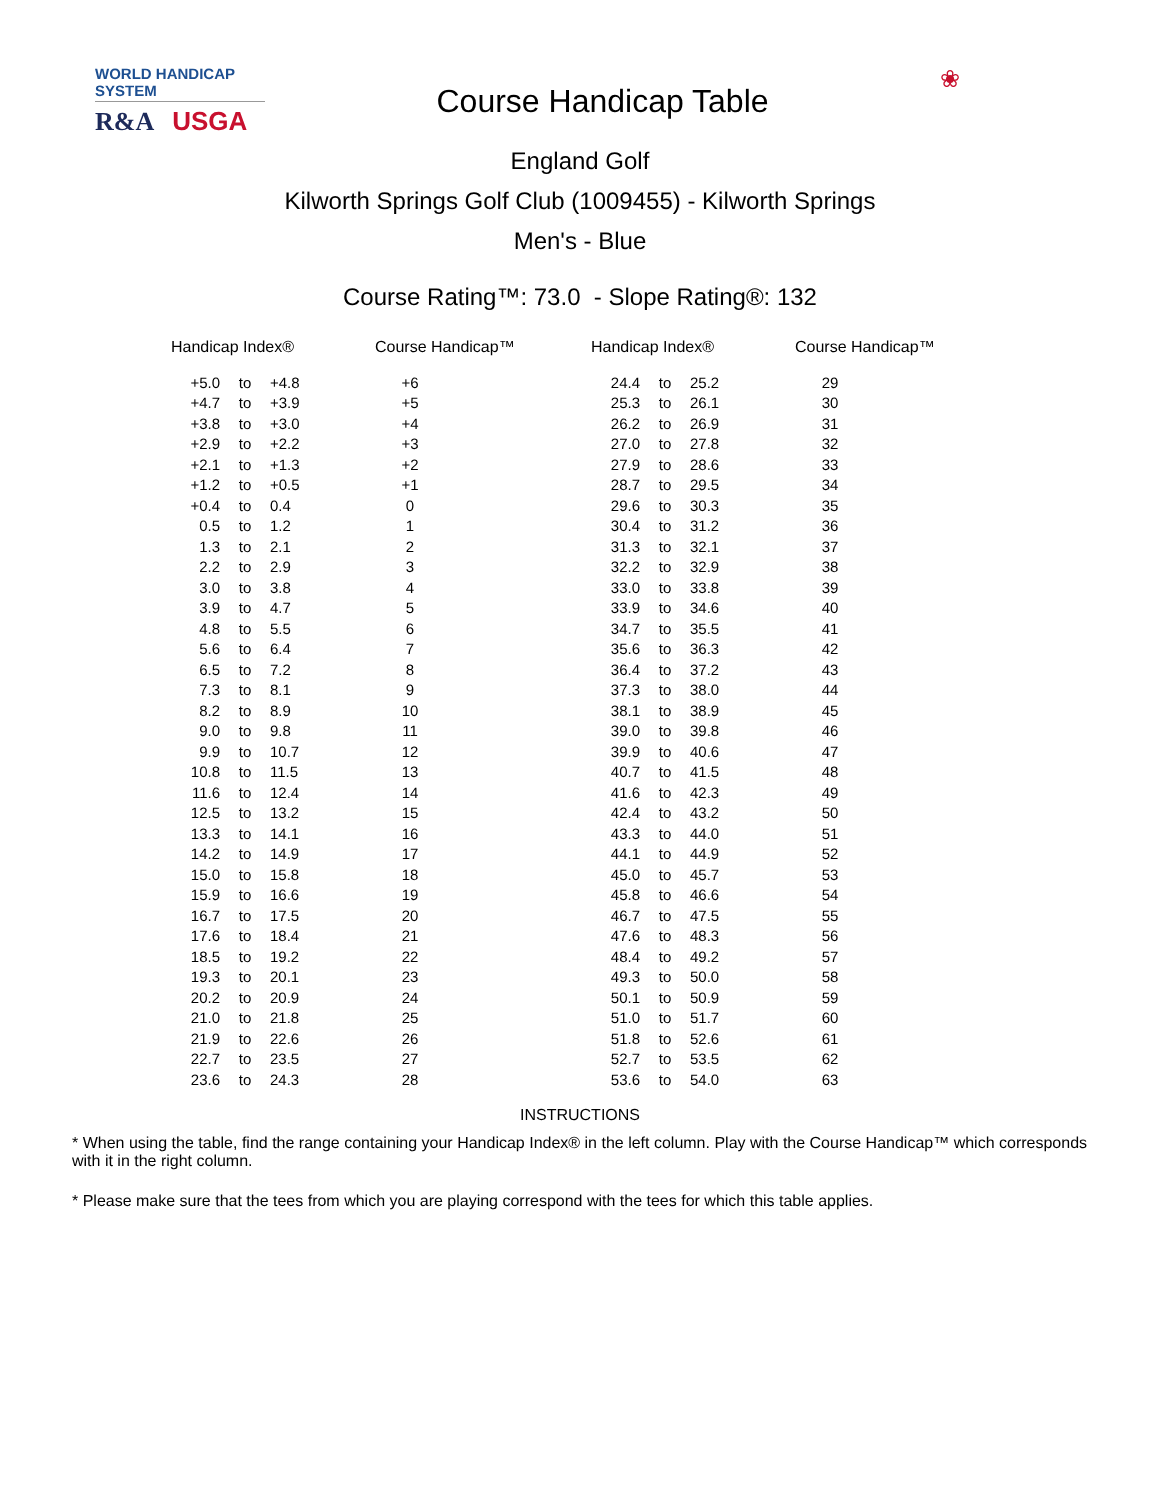WORLD HANDICAP SYSTEM
R&A USGA
Course Handicap Table
❀
England Golf
Kilworth Springs Golf Club (1009455) - Kilworth Springs
Men's - Blue
Course Rating™: 73.0 - Slope Rating®: 132
| Handicap Index® | | | Course Handicap™ | Handicap Index® | | | Course Handicap™ |
| --- | --- | --- | --- | --- | --- | --- | --- |
| +5.0 | to | +4.8 | +6 | 24.4 | to | 25.2 | 29 |
| +4.7 | to | +3.9 | +5 | 25.3 | to | 26.1 | 30 |
| +3.8 | to | +3.0 | +4 | 26.2 | to | 26.9 | 31 |
| +2.9 | to | +2.2 | +3 | 27.0 | to | 27.8 | 32 |
| +2.1 | to | +1.3 | +2 | 27.9 | to | 28.6 | 33 |
| +1.2 | to | +0.5 | +1 | 28.7 | to | 29.5 | 34 |
| +0.4 | to | 0.4 | 0 | 29.6 | to | 30.3 | 35 |
| 0.5 | to | 1.2 | 1 | 30.4 | to | 31.2 | 36 |
| 1.3 | to | 2.1 | 2 | 31.3 | to | 32.1 | 37 |
| 2.2 | to | 2.9 | 3 | 32.2 | to | 32.9 | 38 |
| 3.0 | to | 3.8 | 4 | 33.0 | to | 33.8 | 39 |
| 3.9 | to | 4.7 | 5 | 33.9 | to | 34.6 | 40 |
| 4.8 | to | 5.5 | 6 | 34.7 | to | 35.5 | 41 |
| 5.6 | to | 6.4 | 7 | 35.6 | to | 36.3 | 42 |
| 6.5 | to | 7.2 | 8 | 36.4 | to | 37.2 | 43 |
| 7.3 | to | 8.1 | 9 | 37.3 | to | 38.0 | 44 |
| 8.2 | to | 8.9 | 10 | 38.1 | to | 38.9 | 45 |
| 9.0 | to | 9.8 | 11 | 39.0 | to | 39.8 | 46 |
| 9.9 | to | 10.7 | 12 | 39.9 | to | 40.6 | 47 |
| 10.8 | to | 11.5 | 13 | 40.7 | to | 41.5 | 48 |
| 11.6 | to | 12.4 | 14 | 41.6 | to | 42.3 | 49 |
| 12.5 | to | 13.2 | 15 | 42.4 | to | 43.2 | 50 |
| 13.3 | to | 14.1 | 16 | 43.3 | to | 44.0 | 51 |
| 14.2 | to | 14.9 | 17 | 44.1 | to | 44.9 | 52 |
| 15.0 | to | 15.8 | 18 | 45.0 | to | 45.7 | 53 |
| 15.9 | to | 16.6 | 19 | 45.8 | to | 46.6 | 54 |
| 16.7 | to | 17.5 | 20 | 46.7 | to | 47.5 | 55 |
| 17.6 | to | 18.4 | 21 | 47.6 | to | 48.3 | 56 |
| 18.5 | to | 19.2 | 22 | 48.4 | to | 49.2 | 57 |
| 19.3 | to | 20.1 | 23 | 49.3 | to | 50.0 | 58 |
| 20.2 | to | 20.9 | 24 | 50.1 | to | 50.9 | 59 |
| 21.0 | to | 21.8 | 25 | 51.0 | to | 51.7 | 60 |
| 21.9 | to | 22.6 | 26 | 51.8 | to | 52.6 | 61 |
| 22.7 | to | 23.5 | 27 | 52.7 | to | 53.5 | 62 |
| 23.6 | to | 24.3 | 28 | 53.6 | to | 54.0 | 63 |
INSTRUCTIONS
* When using the table, find the range containing your Handicap Index® in the left column. Play with the Course Handicap™ which corresponds with it in the right column.
* Please make sure that the tees from which you are playing correspond with the tees for which this table applies.